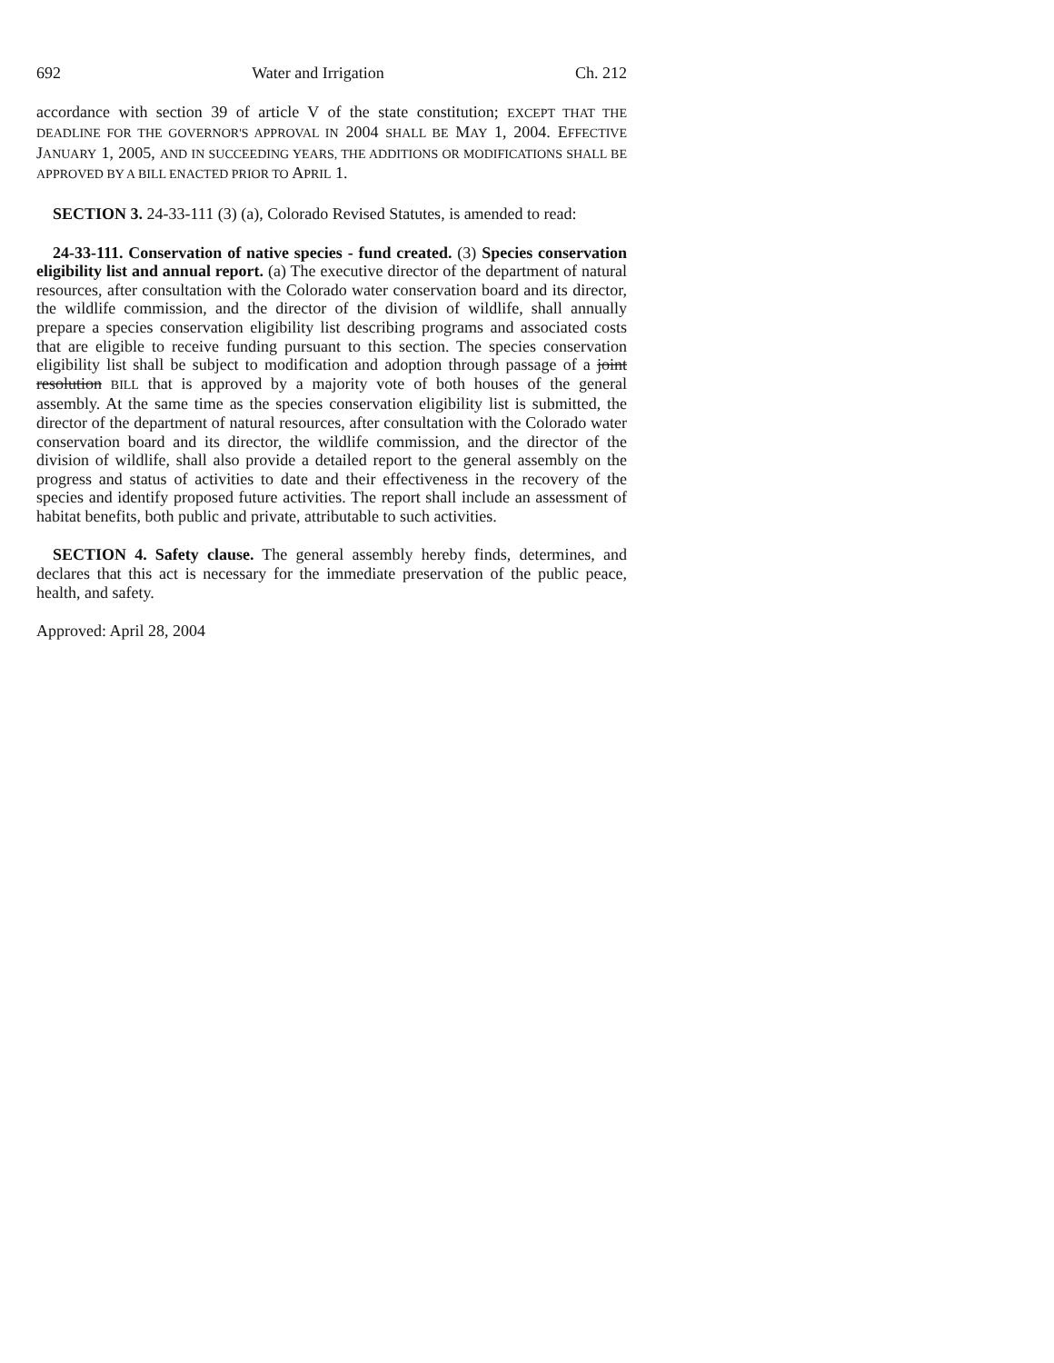692 Water and Irrigation Ch. 212
accordance with section 39 of article V of the state constitution; EXCEPT THAT THE DEADLINE FOR THE GOVERNOR'S APPROVAL IN 2004 SHALL BE MAY 1, 2004. EFFECTIVE JANUARY 1, 2005, AND IN SUCCEEDING YEARS, THE ADDITIONS OR MODIFICATIONS SHALL BE APPROVED BY A BILL ENACTED PRIOR TO APRIL 1.
SECTION 3. 24-33-111 (3) (a), Colorado Revised Statutes, is amended to read:
24-33-111. Conservation of native species - fund created. (3) Species conservation eligibility list and annual report. (a) The executive director of the department of natural resources, after consultation with the Colorado water conservation board and its director, the wildlife commission, and the director of the division of wildlife, shall annually prepare a species conservation eligibility list describing programs and associated costs that are eligible to receive funding pursuant to this section. The species conservation eligibility list shall be subject to modification and adoption through passage of a joint resolution BILL that is approved by a majority vote of both houses of the general assembly. At the same time as the species conservation eligibility list is submitted, the director of the department of natural resources, after consultation with the Colorado water conservation board and its director, the wildlife commission, and the director of the division of wildlife, shall also provide a detailed report to the general assembly on the progress and status of activities to date and their effectiveness in the recovery of the species and identify proposed future activities. The report shall include an assessment of habitat benefits, both public and private, attributable to such activities.
SECTION 4. Safety clause. The general assembly hereby finds, determines, and declares that this act is necessary for the immediate preservation of the public peace, health, and safety.
Approved: April 28, 2004